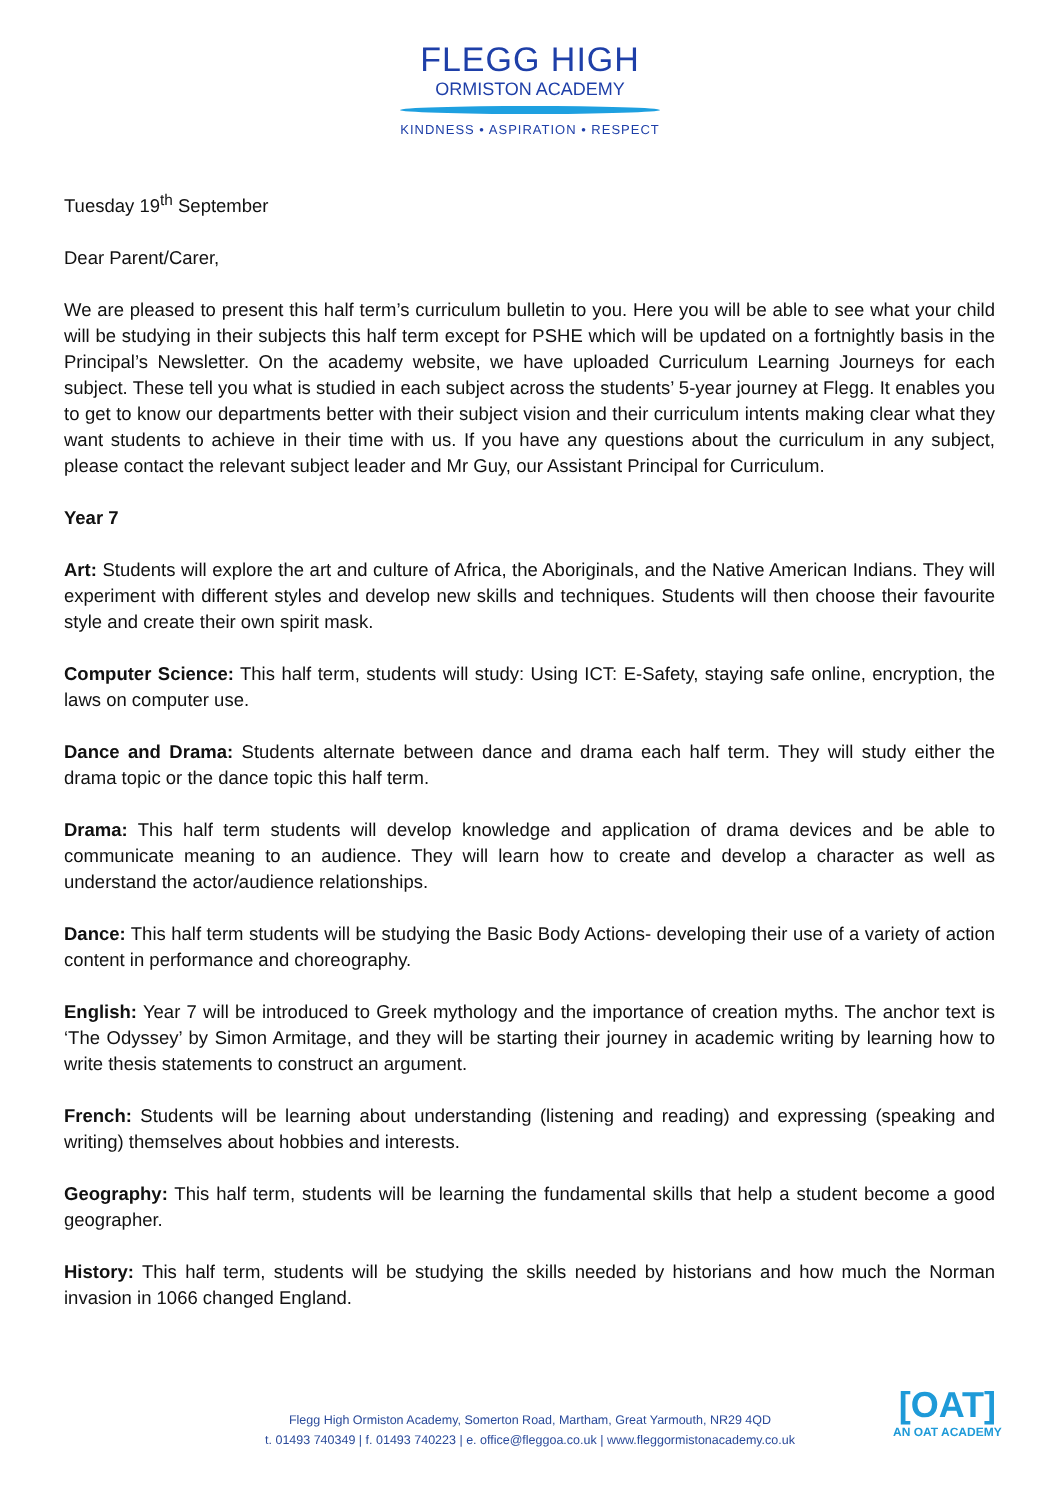FLEGG HIGH
ORMISTON ACADEMY
KINDNESS • ASPIRATION • RESPECT
Tuesday 19<sup>th</sup> September
Dear Parent/Carer,
We are pleased to present this half term’s curriculum bulletin to you. Here you will be able to see what your child will be studying in their subjects this half term except for PSHE which will be updated on a fortnightly basis in the Principal’s Newsletter. On the academy website, we have uploaded Curriculum Learning Journeys for each subject. These tell you what is studied in each subject across the students’ 5-year journey at Flegg. It enables you to get to know our departments better with their subject vision and their curriculum intents making clear what they want students to achieve in their time with us. If you have any questions about the curriculum in any subject, please contact the relevant subject leader and Mr Guy, our Assistant Principal for Curriculum.
Year 7
Art: Students will explore the art and culture of Africa, the Aboriginals, and the Native American Indians. They will experiment with different styles and develop new skills and techniques. Students will then choose their favourite style and create their own spirit mask.
Computer Science: This half term, students will study: Using ICT: E-Safety, staying safe online, encryption, the laws on computer use.
Dance and Drama: Students alternate between dance and drama each half term. They will study either the drama topic or the dance topic this half term.
Drama: This half term students will develop knowledge and application of drama devices and be able to communicate meaning to an audience. They will learn how to create and develop a character as well as understand the actor/audience relationships.
Dance: This half term students will be studying the Basic Body Actions- developing their use of a variety of action content in performance and choreography.
English: Year 7 will be introduced to Greek mythology and the importance of creation myths. The anchor text is ‘The Odyssey’ by Simon Armitage, and they will be starting their journey in academic writing by learning how to write thesis statements to construct an argument.
French: Students will be learning about understanding (listening and reading) and expressing (speaking and writing) themselves about hobbies and interests.
Geography: This half term, students will be learning the fundamental skills that help a student become a good geographer.
History: This half term, students will be studying the skills needed by historians and how much the Norman invasion in 1066 changed England.
Flegg High Ormiston Academy, Somerton Road, Martham, Great Yarmouth, NR29 4QD
t. 01493 740349 | f. 01493 740223 | e. office@fleggoa.co.uk | www.fleggormistonacademy.co.uk
[OAT]
AN OAT ACADEMY